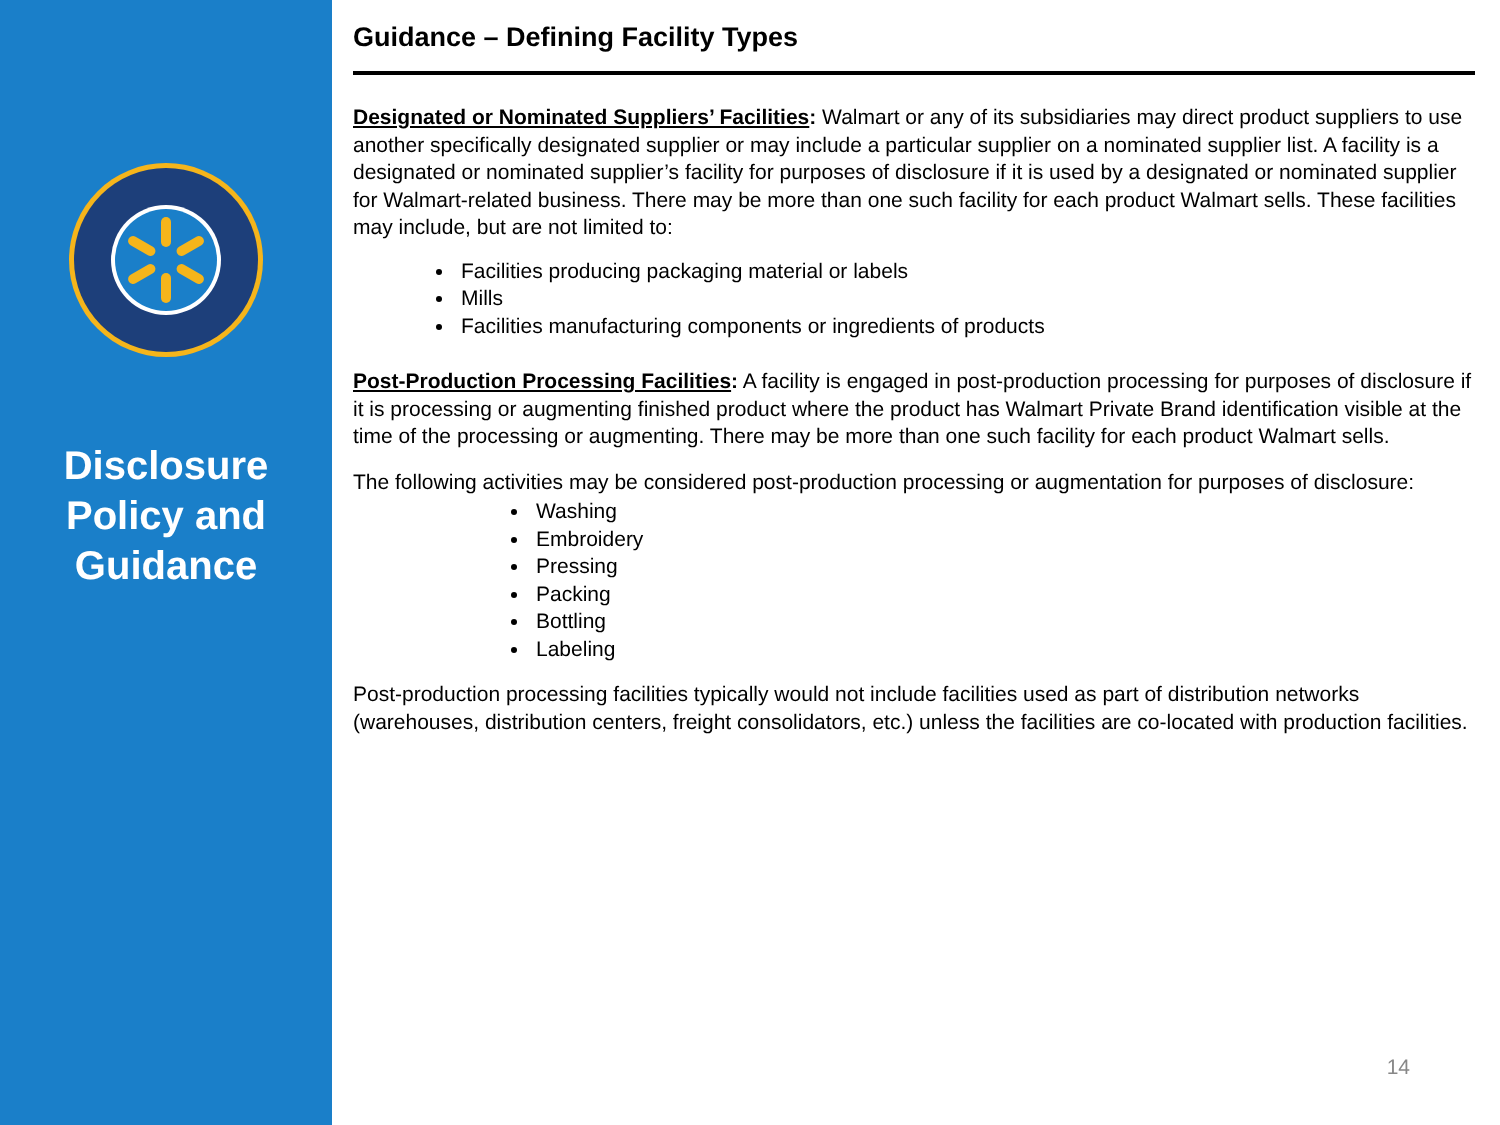Disclosure
Policy and
Guidance
Guidance – Defining Facility Types
Designated or Nominated Suppliers’ Facilities: Walmart or any of its subsidiaries may direct product suppliers to use another specifically designated supplier or may include a particular supplier on a nominated supplier list. A facility is a designated or nominated supplier’s facility for purposes of disclosure if it is used by a designated or nominated supplier for Walmart-related business. There may be more than one such facility for each product Walmart sells. These facilities may include, but are not limited to:
Facilities producing packaging material or labels
Mills
Facilities manufacturing components or ingredients of products
Post-Production Processing Facilities: A facility is engaged in post-production processing for purposes of disclosure if it is processing or augmenting finished product where the product has Walmart Private Brand identification visible at the time of the processing or augmenting. There may be more than one such facility for each product Walmart sells.
The following activities may be considered post-production processing or augmentation for purposes of disclosure:
Washing
Embroidery
Pressing
Packing
Bottling
Labeling
Post-production processing facilities typically would not include facilities used as part of distribution networks (warehouses, distribution centers, freight consolidators, etc.) unless the facilities are co-located with production facilities.
14